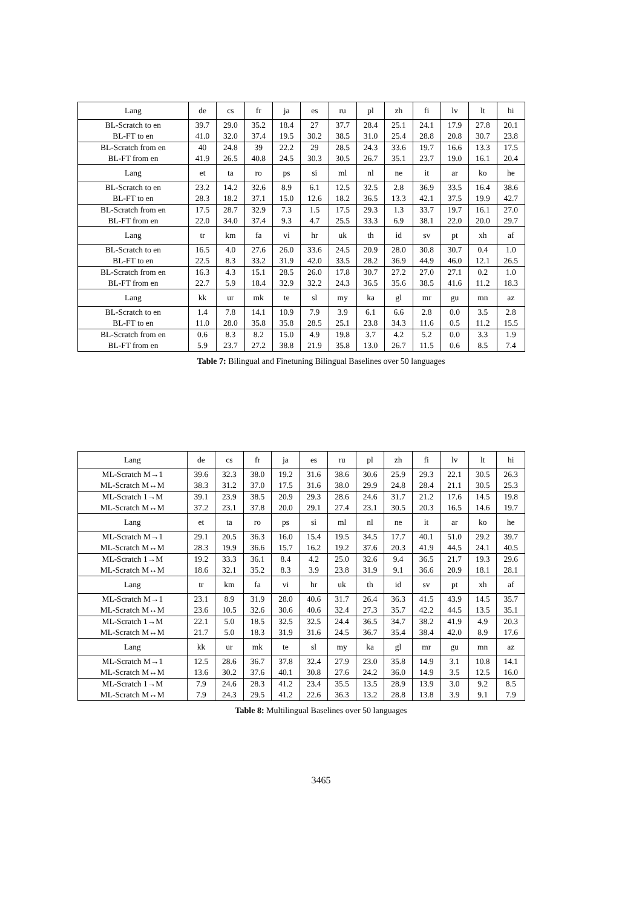| Lang | de | cs | fr | ja | es | ru | pl | zh | fi | lv | lt | hi |
| --- | --- | --- | --- | --- | --- | --- | --- | --- | --- | --- | --- | --- |
| BL-Scratch to en | 39.7 | 29.0 | 35.2 | 18.4 | 27 | 37.7 | 28.4 | 25.1 | 24.1 | 17.9 | 27.8 | 20.1 |
| BL-FT to en | 41.0 | 32.0 | 37.4 | 19.5 | 30.2 | 38.5 | 31.0 | 25.4 | 28.8 | 20.8 | 30.7 | 23.8 |
| BL-Scratch from en | 40 | 24.8 | 39 | 22.2 | 29 | 28.5 | 24.3 | 33.6 | 19.7 | 16.6 | 13.3 | 17.5 |
| BL-FT from en | 41.9 | 26.5 | 40.8 | 24.5 | 30.3 | 30.5 | 26.7 | 35.1 | 23.7 | 19.0 | 16.1 | 20.4 |
| Lang | et | ta | ro | ps | si | ml | nl | ne | it | ar | ko | he |
| BL-Scratch to en | 23.2 | 14.2 | 32.6 | 8.9 | 6.1 | 12.5 | 32.5 | 2.8 | 36.9 | 33.5 | 16.4 | 38.6 |
| BL-FT to en | 28.3 | 18.2 | 37.1 | 15.0 | 12.6 | 18.2 | 36.5 | 13.3 | 42.1 | 37.5 | 19.9 | 42.7 |
| BL-Scratch from en | 17.5 | 28.7 | 32.9 | 7.3 | 1.5 | 17.5 | 29.3 | 1.3 | 33.7 | 19.7 | 16.1 | 27.0 |
| BL-FT from en | 22.0 | 34.0 | 37.4 | 9.3 | 4.7 | 25.5 | 33.3 | 6.9 | 38.1 | 22.0 | 20.0 | 29.7 |
| Lang | tr | km | fa | vi | hr | uk | th | id | sv | pt | xh | af |
| BL-Scratch to en | 16.5 | 4.0 | 27.6 | 26.0 | 33.6 | 24.5 | 20.9 | 28.0 | 30.8 | 30.7 | 0.4 | 1.0 |
| BL-FT to en | 22.5 | 8.3 | 33.2 | 31.9 | 42.0 | 33.5 | 28.2 | 36.9 | 44.9 | 46.0 | 12.1 | 26.5 |
| BL-Scratch from en | 16.3 | 4.3 | 15.1 | 28.5 | 26.0 | 17.8 | 30.7 | 27.2 | 27.0 | 27.1 | 0.2 | 1.0 |
| BL-FT from en | 22.7 | 5.9 | 18.4 | 32.9 | 32.2 | 24.3 | 36.5 | 35.6 | 38.5 | 41.6 | 11.2 | 18.3 |
| Lang | kk | ur | mk | te | sl | my | ka | gl | mr | gu | mn | az |
| BL-Scratch to en | 1.4 | 7.8 | 14.1 | 10.9 | 7.9 | 3.9 | 6.1 | 6.6 | 2.8 | 0.0 | 3.5 | 2.8 |
| BL-FT to en | 11.0 | 28.0 | 35.8 | 35.8 | 28.5 | 25.1 | 23.8 | 34.3 | 11.6 | 0.5 | 11.2 | 15.5 |
| BL-Scratch from en | 0.6 | 8.3 | 8.2 | 15.0 | 4.9 | 19.8 | 3.7 | 4.2 | 5.2 | 0.0 | 3.3 | 1.9 |
| BL-FT from en | 5.9 | 23.7 | 27.2 | 38.8 | 21.9 | 35.8 | 13.0 | 26.7 | 11.5 | 0.6 | 8.5 | 7.4 |
Table 7: Bilingual and Finetuning Bilingual Baselines over 50 languages
| Lang | de | cs | fr | ja | es | ru | pl | zh | fi | lv | lt | hi |
| --- | --- | --- | --- | --- | --- | --- | --- | --- | --- | --- | --- | --- |
| ML-Scratch M→1 | 39.6 | 32.3 | 38.0 | 19.2 | 31.6 | 38.6 | 30.6 | 25.9 | 29.3 | 22.1 | 30.5 | 26.3 |
| ML-Scratch M↔M | 38.3 | 31.2 | 37.0 | 17.5 | 31.6 | 38.0 | 29.9 | 24.8 | 28.4 | 21.1 | 30.5 | 25.3 |
| ML-Scratch 1→M | 39.1 | 23.9 | 38.5 | 20.9 | 29.3 | 28.6 | 24.6 | 31.7 | 21.2 | 17.6 | 14.5 | 19.8 |
| ML-Scratch M↔M | 37.2 | 23.1 | 37.8 | 20.0 | 29.1 | 27.4 | 23.1 | 30.5 | 20.3 | 16.5 | 14.6 | 19.7 |
| Lang | et | ta | ro | ps | si | ml | nl | ne | it | ar | ko | he |
| ML-Scratch M→1 | 29.1 | 20.5 | 36.3 | 16.0 | 15.4 | 19.5 | 34.5 | 17.7 | 40.1 | 51.0 | 29.2 | 39.7 |
| ML-Scratch M↔M | 28.3 | 19.9 | 36.6 | 15.7 | 16.2 | 19.2 | 37.6 | 20.3 | 41.9 | 44.5 | 24.1 | 40.5 |
| ML-Scratch 1→M | 19.2 | 33.3 | 36.1 | 8.4 | 4.2 | 25.0 | 32.6 | 9.4 | 36.5 | 21.7 | 19.3 | 29.6 |
| ML-Scratch M↔M | 18.6 | 32.1 | 35.2 | 8.3 | 3.9 | 23.8 | 31.9 | 9.1 | 36.6 | 20.9 | 18.1 | 28.1 |
| Lang | tr | km | fa | vi | hr | uk | th | id | sv | pt | xh | af |
| ML-Scratch M→1 | 23.1 | 8.9 | 31.9 | 28.0 | 40.6 | 31.7 | 26.4 | 36.3 | 41.5 | 43.9 | 14.5 | 35.7 |
| ML-Scratch M↔M | 23.6 | 10.5 | 32.6 | 30.6 | 40.6 | 32.4 | 27.3 | 35.7 | 42.2 | 44.5 | 13.5 | 35.1 |
| ML-Scratch 1→M | 22.1 | 5.0 | 18.5 | 32.5 | 32.5 | 24.4 | 36.5 | 34.7 | 38.2 | 41.9 | 4.9 | 20.3 |
| ML-Scratch M↔M | 21.7 | 5.0 | 18.3 | 31.9 | 31.6 | 24.5 | 36.7 | 35.4 | 38.4 | 42.0 | 8.9 | 17.6 |
| Lang | kk | ur | mk | te | sl | my | ka | gl | mr | gu | mn | az |
| ML-Scratch M→1 | 12.5 | 28.6 | 36.7 | 37.8 | 32.4 | 27.9 | 23.0 | 35.8 | 14.9 | 3.1 | 10.8 | 14.1 |
| ML-Scratch M↔M | 13.6 | 30.2 | 37.6 | 40.1 | 30.8 | 27.6 | 24.2 | 36.0 | 14.9 | 3.5 | 12.5 | 16.0 |
| ML-Scratch 1→M | 7.9 | 24.6 | 28.3 | 41.2 | 23.4 | 35.5 | 13.5 | 28.9 | 13.9 | 3.0 | 9.2 | 8.5 |
| ML-Scratch M↔M | 7.9 | 24.3 | 29.5 | 41.2 | 22.6 | 36.3 | 13.2 | 28.8 | 13.8 | 3.9 | 9.1 | 7.9 |
Table 8: Multilingual Baselines over 50 languages
3465